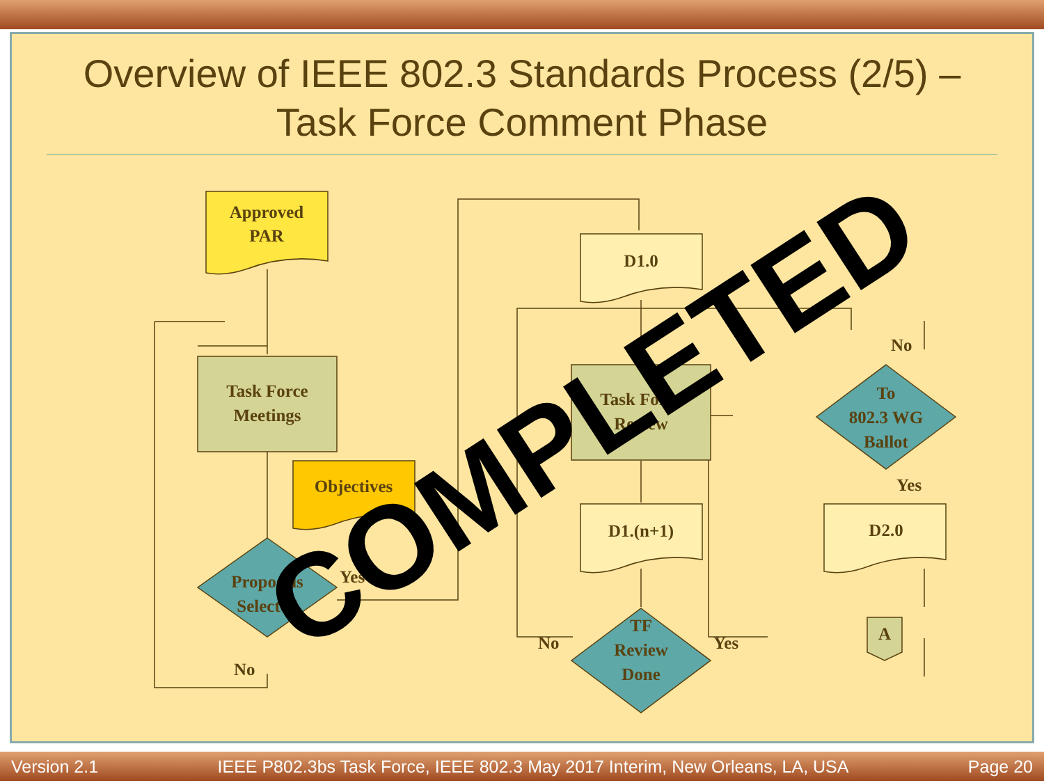Overview of IEEE 802.3 Standards Process (2/5) –
Task Force Comment Phase
Approved
PAR
Task Force
Meetings
Objectives
Proposals
Selected
Yes
No
D1.0
Task Force
Review
D1.(n+1)
TF
Review
Done
No
Yes
To
802.3 WG
Ballot
No
Yes
D2.0
A
COMPLETED
Version 2.1 IEEE P802.3bs Task Force, IEEE 802.3 May 2017 Interim, New Orleans, LA, USA Page 20